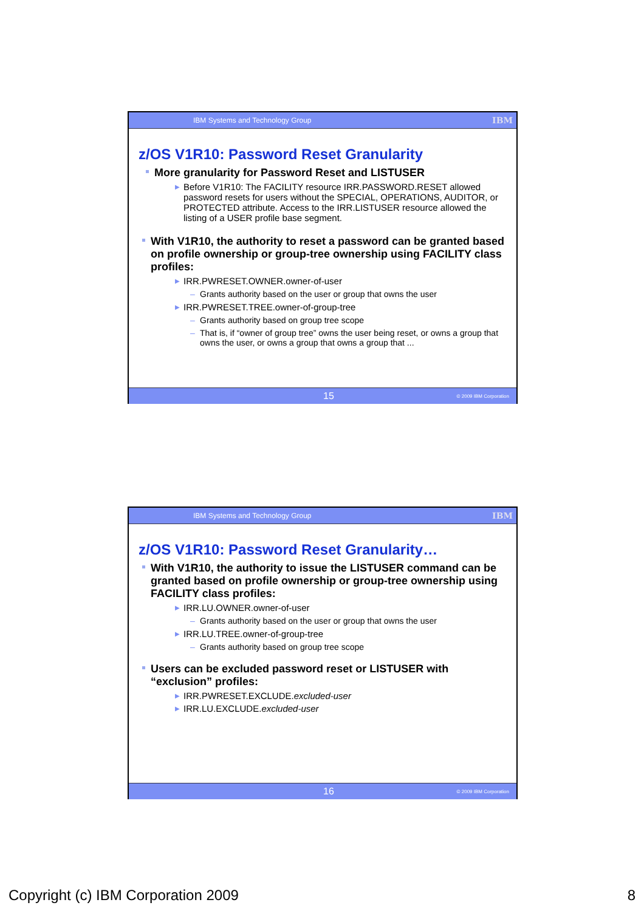IBM Systems and Technology Group IBM
z/OS V1R10: Password Reset Granularity
More granularity for Password Reset and LISTUSER
▶ Before V1R10: The FACILITY resource IRR.PASSWORD.RESET allowed password resets for users without the SPECIAL, OPERATIONS, AUDITOR, or PROTECTED attribute. Access to the IRR.LISTUSER resource allowed the listing of a USER profile base segment.
With V1R10, the authority to reset a password can be granted based on profile ownership or group-tree ownership using FACILITY class profiles:
▶ IRR.PWRESET.OWNER.owner-of-user
– Grants authority based on the user or group that owns the user
▶ IRR.PWRESET.TREE.owner-of-group-tree
– Grants authority based on group tree scope
– That is, if “owner of group tree” owns the user being reset, or owns a group that owns the user, or owns a group that owns a group that ...
15 © 2009 IBM Corporation
IBM Systems and Technology Group IBM
z/OS V1R10: Password Reset Granularity…
With V1R10, the authority to issue the LISTUSER command can be granted based on profile ownership or group-tree ownership using FACILITY class profiles:
▶ IRR.LU.OWNER.owner-of-user
– Grants authority based on the user or group that owns the user
▶ IRR.LU.TREE.owner-of-group-tree
– Grants authority based on group tree scope
Users can be excluded password reset or LISTUSER with “exclusion” profiles:
▶ IRR.PWRESET.EXCLUDE.excluded-user
▶ IRR.LU.EXCLUDE.excluded-user
16 © 2009 IBM Corporation
Copyright (c) IBM Corporation 2009 8